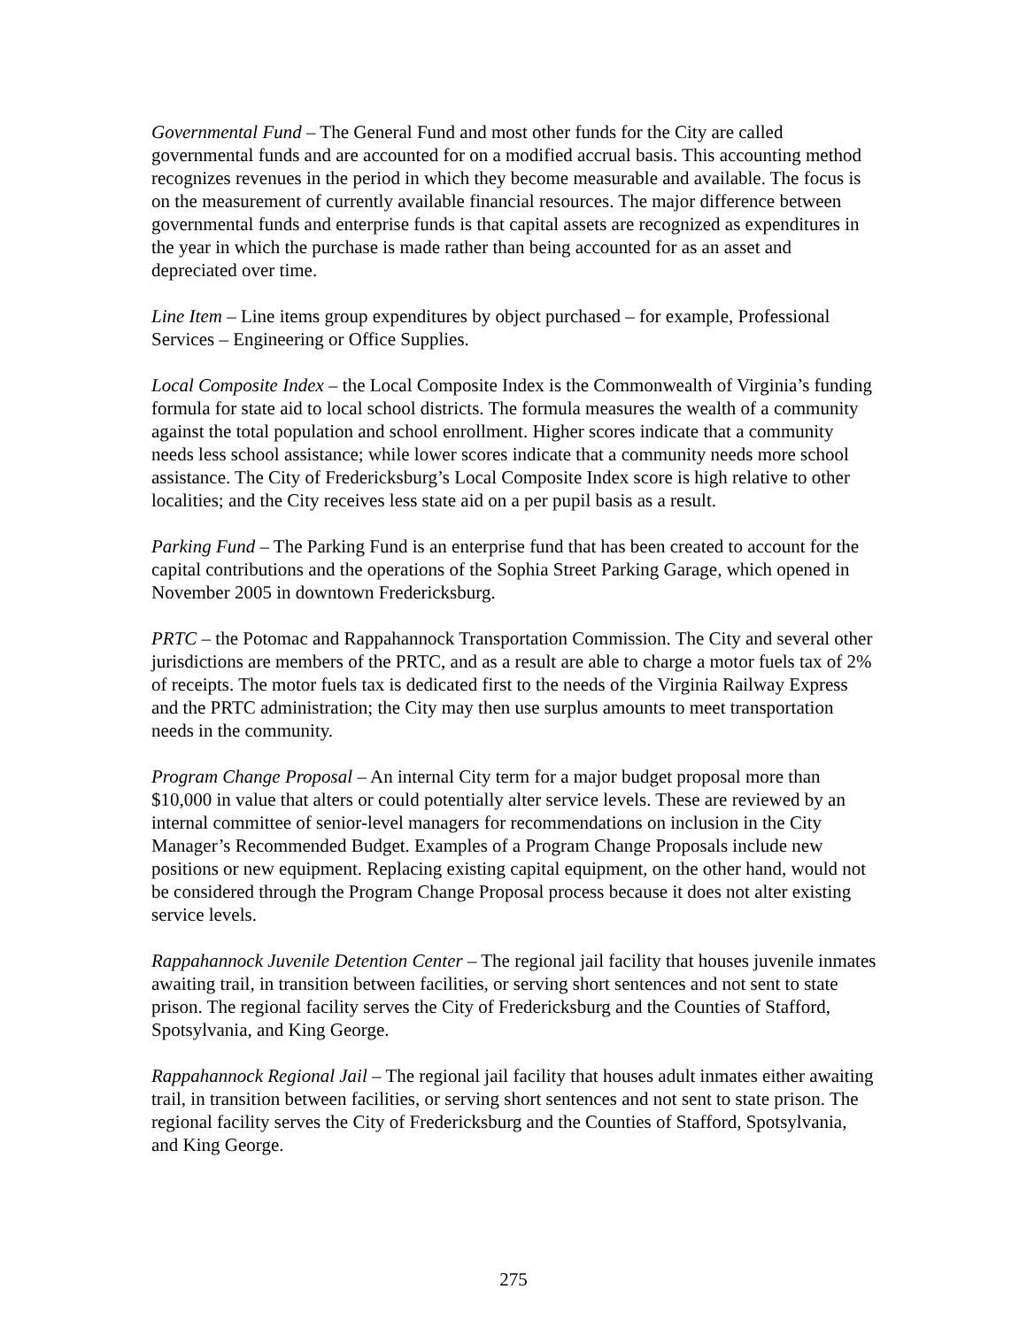Governmental Fund – The General Fund and most other funds for the City are called governmental funds and are accounted for on a modified accrual basis. This accounting method recognizes revenues in the period in which they become measurable and available. The focus is on the measurement of currently available financial resources. The major difference between governmental funds and enterprise funds is that capital assets are recognized as expenditures in the year in which the purchase is made rather than being accounted for as an asset and depreciated over time.
Line Item – Line items group expenditures by object purchased – for example, Professional Services – Engineering or Office Supplies.
Local Composite Index – the Local Composite Index is the Commonwealth of Virginia’s funding formula for state aid to local school districts. The formula measures the wealth of a community against the total population and school enrollment. Higher scores indicate that a community needs less school assistance; while lower scores indicate that a community needs more school assistance. The City of Fredericksburg’s Local Composite Index score is high relative to other localities; and the City receives less state aid on a per pupil basis as a result.
Parking Fund – The Parking Fund is an enterprise fund that has been created to account for the capital contributions and the operations of the Sophia Street Parking Garage, which opened in November 2005 in downtown Fredericksburg.
PRTC – the Potomac and Rappahannock Transportation Commission. The City and several other jurisdictions are members of the PRTC, and as a result are able to charge a motor fuels tax of 2% of receipts. The motor fuels tax is dedicated first to the needs of the Virginia Railway Express and the PRTC administration; the City may then use surplus amounts to meet transportation needs in the community.
Program Change Proposal – An internal City term for a major budget proposal more than $10,000 in value that alters or could potentially alter service levels. These are reviewed by an internal committee of senior-level managers for recommendations on inclusion in the City Manager’s Recommended Budget. Examples of a Program Change Proposals include new positions or new equipment. Replacing existing capital equipment, on the other hand, would not be considered through the Program Change Proposal process because it does not alter existing service levels.
Rappahannock Juvenile Detention Center – The regional jail facility that houses juvenile inmates awaiting trail, in transition between facilities, or serving short sentences and not sent to state prison. The regional facility serves the City of Fredericksburg and the Counties of Stafford, Spotsylvania, and King George.
Rappahannock Regional Jail – The regional jail facility that houses adult inmates either awaiting trail, in transition between facilities, or serving short sentences and not sent to state prison. The regional facility serves the City of Fredericksburg and the Counties of Stafford, Spotsylvania, and King George.
275